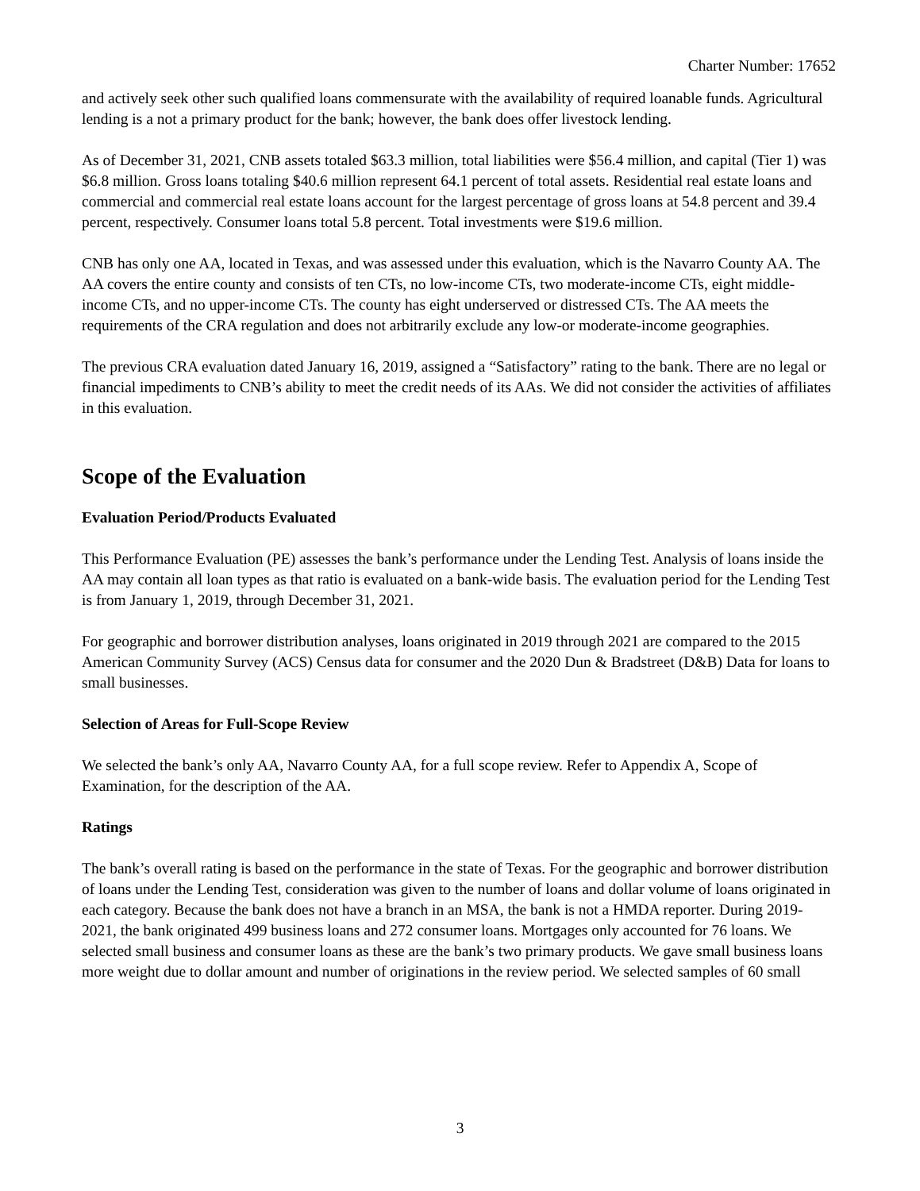Charter Number: 17652
and actively seek other such qualified loans commensurate with the availability of required loanable funds. Agricultural lending is a not a primary product for the bank; however, the bank does offer livestock lending.
As of December 31, 2021, CNB assets totaled $63.3 million, total liabilities were $56.4 million, and capital (Tier 1) was $6.8 million. Gross loans totaling $40.6 million represent 64.1 percent of total assets. Residential real estate loans and commercial and commercial real estate loans account for the largest percentage of gross loans at 54.8 percent and 39.4 percent, respectively. Consumer loans total 5.8 percent. Total investments were $19.6 million.
CNB has only one AA, located in Texas, and was assessed under this evaluation, which is the Navarro County AA. The AA covers the entire county and consists of ten CTs, no low-income CTs, two moderate-income CTs, eight middle-income CTs, and no upper-income CTs. The county has eight underserved or distressed CTs. The AA meets the requirements of the CRA regulation and does not arbitrarily exclude any low-or moderate-income geographies.
The previous CRA evaluation dated January 16, 2019, assigned a “Satisfactory” rating to the bank. There are no legal or financial impediments to CNB’s ability to meet the credit needs of its AAs. We did not consider the activities of affiliates in this evaluation.
Scope of the Evaluation
Evaluation Period/Products Evaluated
This Performance Evaluation (PE) assesses the bank’s performance under the Lending Test. Analysis of loans inside the AA may contain all loan types as that ratio is evaluated on a bank-wide basis. The evaluation period for the Lending Test is from January 1, 2019, through December 31, 2021.
For geographic and borrower distribution analyses, loans originated in 2019 through 2021 are compared to the 2015 American Community Survey (ACS) Census data for consumer and the 2020 Dun & Bradstreet (D&B) Data for loans to small businesses.
Selection of Areas for Full-Scope Review
We selected the bank’s only AA, Navarro County AA, for a full scope review. Refer to Appendix A, Scope of Examination, for the description of the AA.
Ratings
The bank’s overall rating is based on the performance in the state of Texas. For the geographic and borrower distribution of loans under the Lending Test, consideration was given to the number of loans and dollar volume of loans originated in each category. Because the bank does not have a branch in an MSA, the bank is not a HMDA reporter. During 2019-2021, the bank originated 499 business loans and 272 consumer loans. Mortgages only accounted for 76 loans. We selected small business and consumer loans as these are the bank’s two primary products. We gave small business loans more weight due to dollar amount and number of originations in the review period. We selected samples of 60 small
3